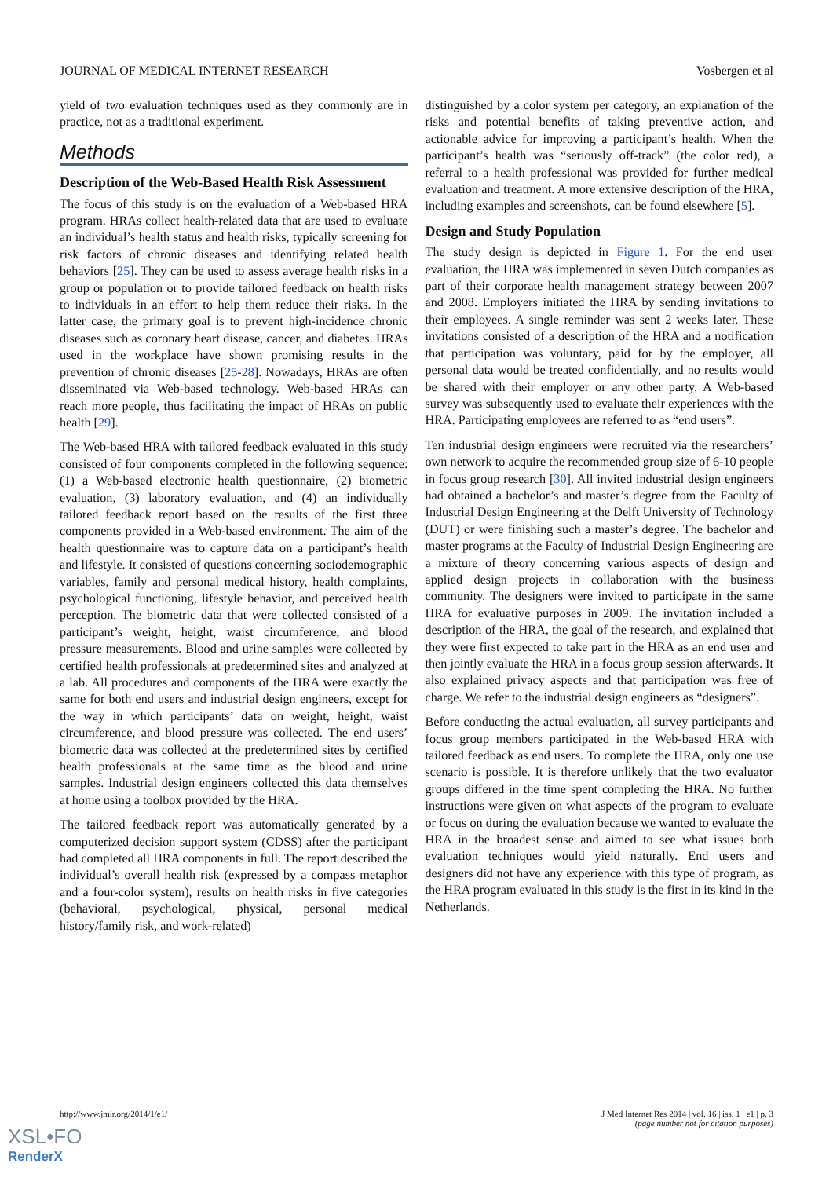JOURNAL OF MEDICAL INTERNET RESEARCH Vosbergen et al
yield of two evaluation techniques used as they commonly are in practice, not as a traditional experiment.
Methods
Description of the Web-Based Health Risk Assessment
The focus of this study is on the evaluation of a Web-based HRA program. HRAs collect health-related data that are used to evaluate an individual’s health status and health risks, typically screening for risk factors of chronic diseases and identifying related health behaviors [25]. They can be used to assess average health risks in a group or population or to provide tailored feedback on health risks to individuals in an effort to help them reduce their risks. In the latter case, the primary goal is to prevent high-incidence chronic diseases such as coronary heart disease, cancer, and diabetes. HRAs used in the workplace have shown promising results in the prevention of chronic diseases [25-28]. Nowadays, HRAs are often disseminated via Web-based technology. Web-based HRAs can reach more people, thus facilitating the impact of HRAs on public health [29].
The Web-based HRA with tailored feedback evaluated in this study consisted of four components completed in the following sequence: (1) a Web-based electronic health questionnaire, (2) biometric evaluation, (3) laboratory evaluation, and (4) an individually tailored feedback report based on the results of the first three components provided in a Web-based environment. The aim of the health questionnaire was to capture data on a participant’s health and lifestyle. It consisted of questions concerning sociodemographic variables, family and personal medical history, health complaints, psychological functioning, lifestyle behavior, and perceived health perception. The biometric data that were collected consisted of a participant’s weight, height, waist circumference, and blood pressure measurements. Blood and urine samples were collected by certified health professionals at predetermined sites and analyzed at a lab. All procedures and components of the HRA were exactly the same for both end users and industrial design engineers, except for the way in which participants’ data on weight, height, waist circumference, and blood pressure was collected. The end users’ biometric data was collected at the predetermined sites by certified health professionals at the same time as the blood and urine samples. Industrial design engineers collected this data themselves at home using a toolbox provided by the HRA.
The tailored feedback report was automatically generated by a computerized decision support system (CDSS) after the participant had completed all HRA components in full. The report described the individual’s overall health risk (expressed by a compass metaphor and a four-color system), results on health risks in five categories (behavioral, psychological, physical, personal medical history/family risk, and work-related)
distinguished by a color system per category, an explanation of the risks and potential benefits of taking preventive action, and actionable advice for improving a participant’s health. When the participant’s health was “seriously off-track” (the color red), a referral to a health professional was provided for further medical evaluation and treatment. A more extensive description of the HRA, including examples and screenshots, can be found elsewhere [5].
Design and Study Population
The study design is depicted in Figure 1. For the end user evaluation, the HRA was implemented in seven Dutch companies as part of their corporate health management strategy between 2007 and 2008. Employers initiated the HRA by sending invitations to their employees. A single reminder was sent 2 weeks later. These invitations consisted of a description of the HRA and a notification that participation was voluntary, paid for by the employer, all personal data would be treated confidentially, and no results would be shared with their employer or any other party. A Web-based survey was subsequently used to evaluate their experiences with the HRA. Participating employees are referred to as “end users”.
Ten industrial design engineers were recruited via the researchers’ own network to acquire the recommended group size of 6-10 people in focus group research [30]. All invited industrial design engineers had obtained a bachelor’s and master’s degree from the Faculty of Industrial Design Engineering at the Delft University of Technology (DUT) or were finishing such a master’s degree. The bachelor and master programs at the Faculty of Industrial Design Engineering are a mixture of theory concerning various aspects of design and applied design projects in collaboration with the business community. The designers were invited to participate in the same HRA for evaluative purposes in 2009. The invitation included a description of the HRA, the goal of the research, and explained that they were first expected to take part in the HRA as an end user and then jointly evaluate the HRA in a focus group session afterwards. It also explained privacy aspects and that participation was free of charge. We refer to the industrial design engineers as “designers”.
Before conducting the actual evaluation, all survey participants and focus group members participated in the Web-based HRA with tailored feedback as end users. To complete the HRA, only one use scenario is possible. It is therefore unlikely that the two evaluator groups differed in the time spent completing the HRA. No further instructions were given on what aspects of the program to evaluate or focus on during the evaluation because we wanted to evaluate the HRA in the broadest sense and aimed to see what issues both evaluation techniques would yield naturally. End users and designers did not have any experience with this type of program, as the HRA program evaluated in this study is the first in its kind in the Netherlands.
http://www.jmir.org/2014/1/e1/ J Med Internet Res 2014 | vol. 16 | iss. 1 | e1 | p. 3
(page number not for citation purposes)
XSL•FO
RenderX